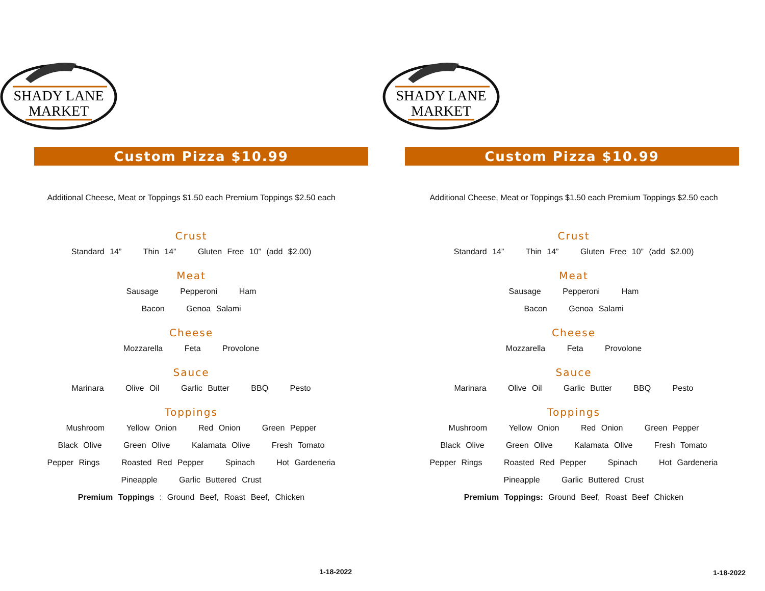SHADY LANE
MARKET
Custom Pizza $10.99
Additional Cheese, Meat or Toppings $1.50 each Premium Toppings $2.50 each
Crust
Standard 14” Thin 14” Gluten Free 10” (add $2.00)
Meat
Sausage Pepperoni Ham
Bacon Genoa Salami
Cheese
Mozzarella Feta Provolone
Sauce
Marinara Olive Oil Garlic Butter BBQ Pesto
Toppings
Mushroom Yellow Onion Red Onion Green Pepper
Black Olive Green Olive Kalamata Olive Fresh Tomato
Pepper Rings Roasted Red Pepper Spinach Hot Gardeneria
Pineapple Garlic Buttered Crust
Premium Toppings : Ground Beef, Roast Beef, Chicken
1-18-2022
SHADY LANE
MARKET
Custom Pizza $10.99
Additional Cheese, Meat or Toppings $1.50 each Premium Toppings $2.50 each
Crust
Standard 14” Thin 14” Gluten Free 10” (add $2.00)
Meat
Sausage Pepperoni Ham
Bacon Genoa Salami
Cheese
Mozzarella Feta Provolone
Sauce
Marinara Olive Oil Garlic Butter BBQ Pesto
Toppings
Mushroom Yellow Onion Red Onion Green Pepper
Black Olive Green Olive Kalamata Olive Fresh Tomato
Pepper Rings Roasted Red Pepper Spinach Hot Gardeneria
Pineapple Garlic Buttered Crust
Premium Toppings: Ground Beef, Roast Beef Chicken
1-18-2022